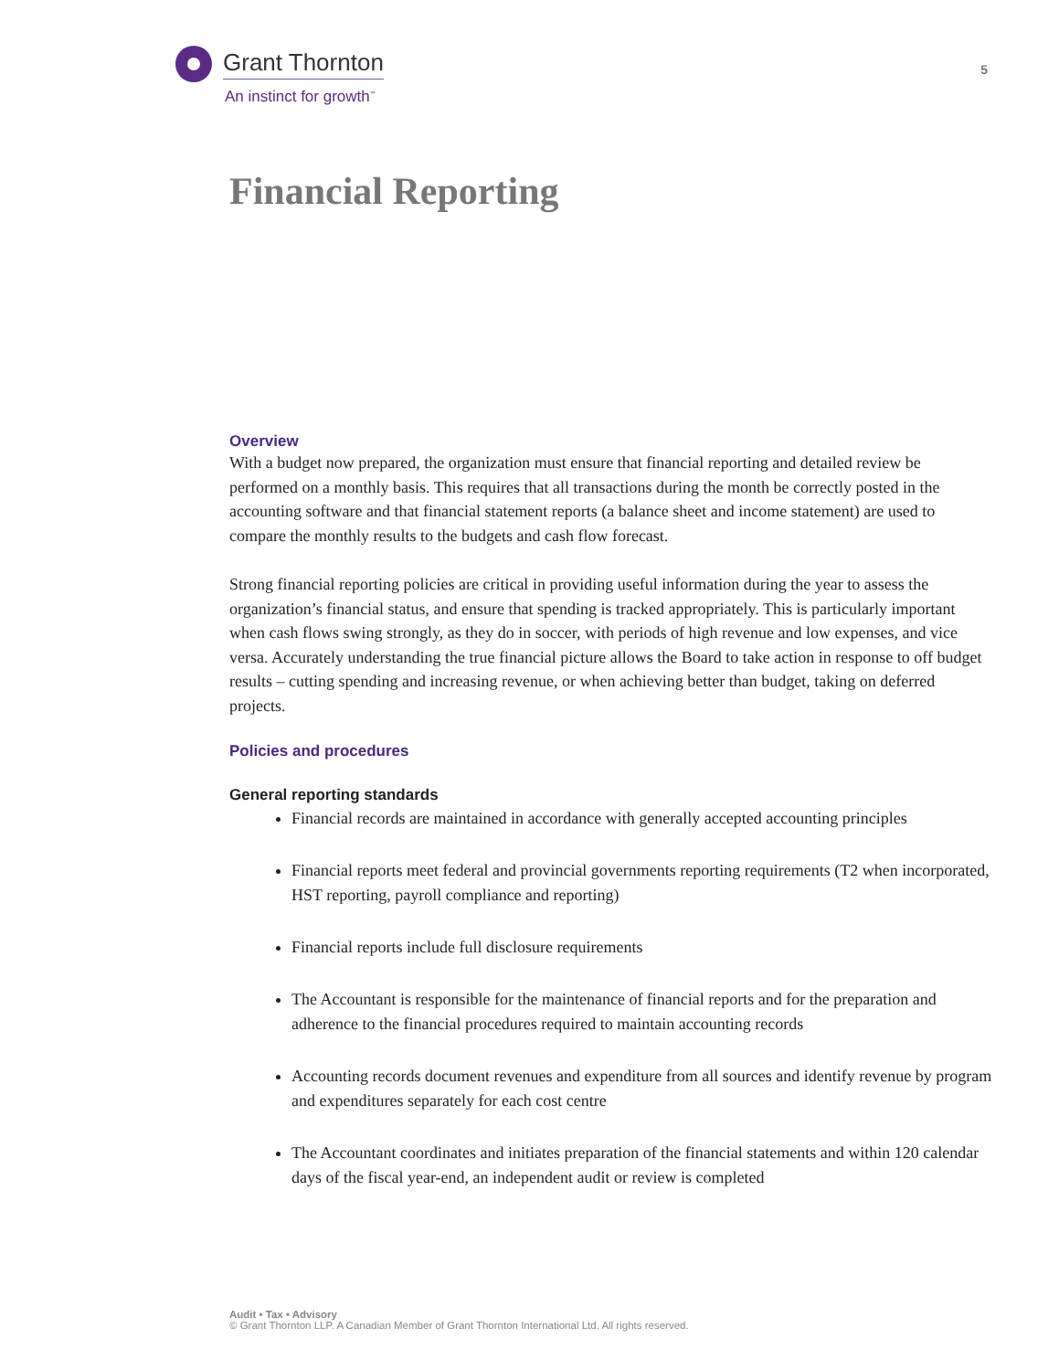Grant Thornton
An instinct for growth<sup>™</sup>
5
Financial Reporting
Overview
With a budget now prepared, the organization must ensure that financial reporting and detailed review be performed on a monthly basis. This requires that all transactions during the month be correctly posted in the accounting software and that financial statement reports (a balance sheet and income statement) are used to compare the monthly results to the budgets and cash flow forecast.
Strong financial reporting policies are critical in providing useful information during the year to assess the organization’s financial status, and ensure that spending is tracked appropriately. This is particularly important when cash flows swing strongly, as they do in soccer, with periods of high revenue and low expenses, and vice versa. Accurately understanding the true financial picture allows the Board to take action in response to off budget results – cutting spending and increasing revenue, or when achieving better than budget, taking on deferred projects.
Policies and procedures
General reporting standards
Financial records are maintained in accordance with generally accepted accounting principles
Financial reports meet federal and provincial governments reporting requirements (T2 when incorporated, HST reporting, payroll compliance and reporting)
Financial reports include full disclosure requirements
The Accountant is responsible for the maintenance of financial reports and for the preparation and adherence to the financial procedures required to maintain accounting records
Accounting records document revenues and expenditure from all sources and identify revenue by program and expenditures separately for each cost centre
The Accountant coordinates and initiates preparation of the financial statements and within 120 calendar days of the fiscal year-end, an independent audit or review is completed
Audit • Tax • Advisory
© Grant Thornton LLP. A Canadian Member of Grant Thornton International Ltd. All rights reserved.